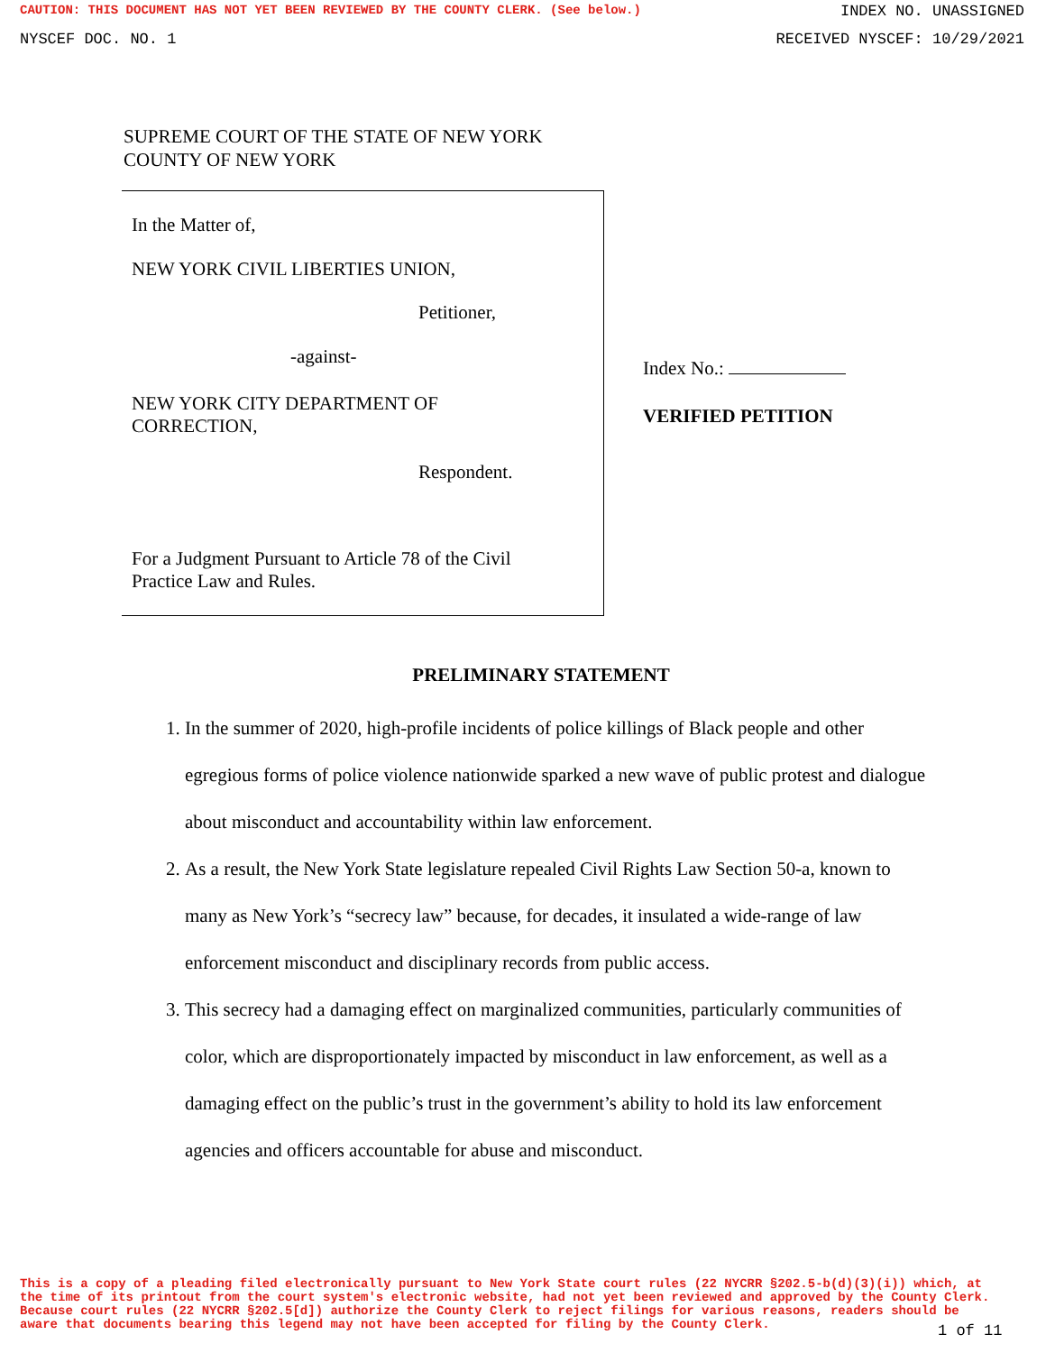CAUTION: THIS DOCUMENT HAS NOT YET BEEN REVIEWED BY THE COUNTY CLERK. (See below.) INDEX NO. UNASSIGNED
NYSCEF DOC. NO. 1 RECEIVED NYSCEF: 10/29/2021
SUPREME COURT OF THE STATE OF NEW YORK
COUNTY OF NEW YORK
In the Matter of,
NEW YORK CIVIL LIBERTIES UNION,
Petitioner,
-against-
NEW YORK CITY DEPARTMENT OF
CORRECTION,
Respondent.
For a Judgment Pursuant to Article 78 of the Civil
Practice Law and Rules.
Index No.:
VERIFIED PETITION
PRELIMINARY STATEMENT
1. In the summer of 2020, high-profile incidents of police killings of Black people and other egregious forms of police violence nationwide sparked a new wave of public protest and dialogue about misconduct and accountability within law enforcement.
2. As a result, the New York State legislature repealed Civil Rights Law Section 50-a, known to many as New York’s “secrecy law” because, for decades, it insulated a wide-range of law enforcement misconduct and disciplinary records from public access.
3. This secrecy had a damaging effect on marginalized communities, particularly communities of color, which are disproportionately impacted by misconduct in law enforcement, as well as a damaging effect on the public’s trust in the government’s ability to hold its law enforcement agencies and officers accountable for abuse and misconduct.
This is a copy of a pleading filed electronically pursuant to New York State court rules (22 NYCRR §202.5-b(d)(3)(i)) which, at the time of its printout from the court system's electronic website, had not yet been reviewed and approved by the County Clerk. Because court rules (22 NYCRR §202.5[d]) authorize the County Clerk to reject filings for various reasons, readers should be aware that documents bearing this legend may not have been accepted for filing by the County Clerk.
1 of 11